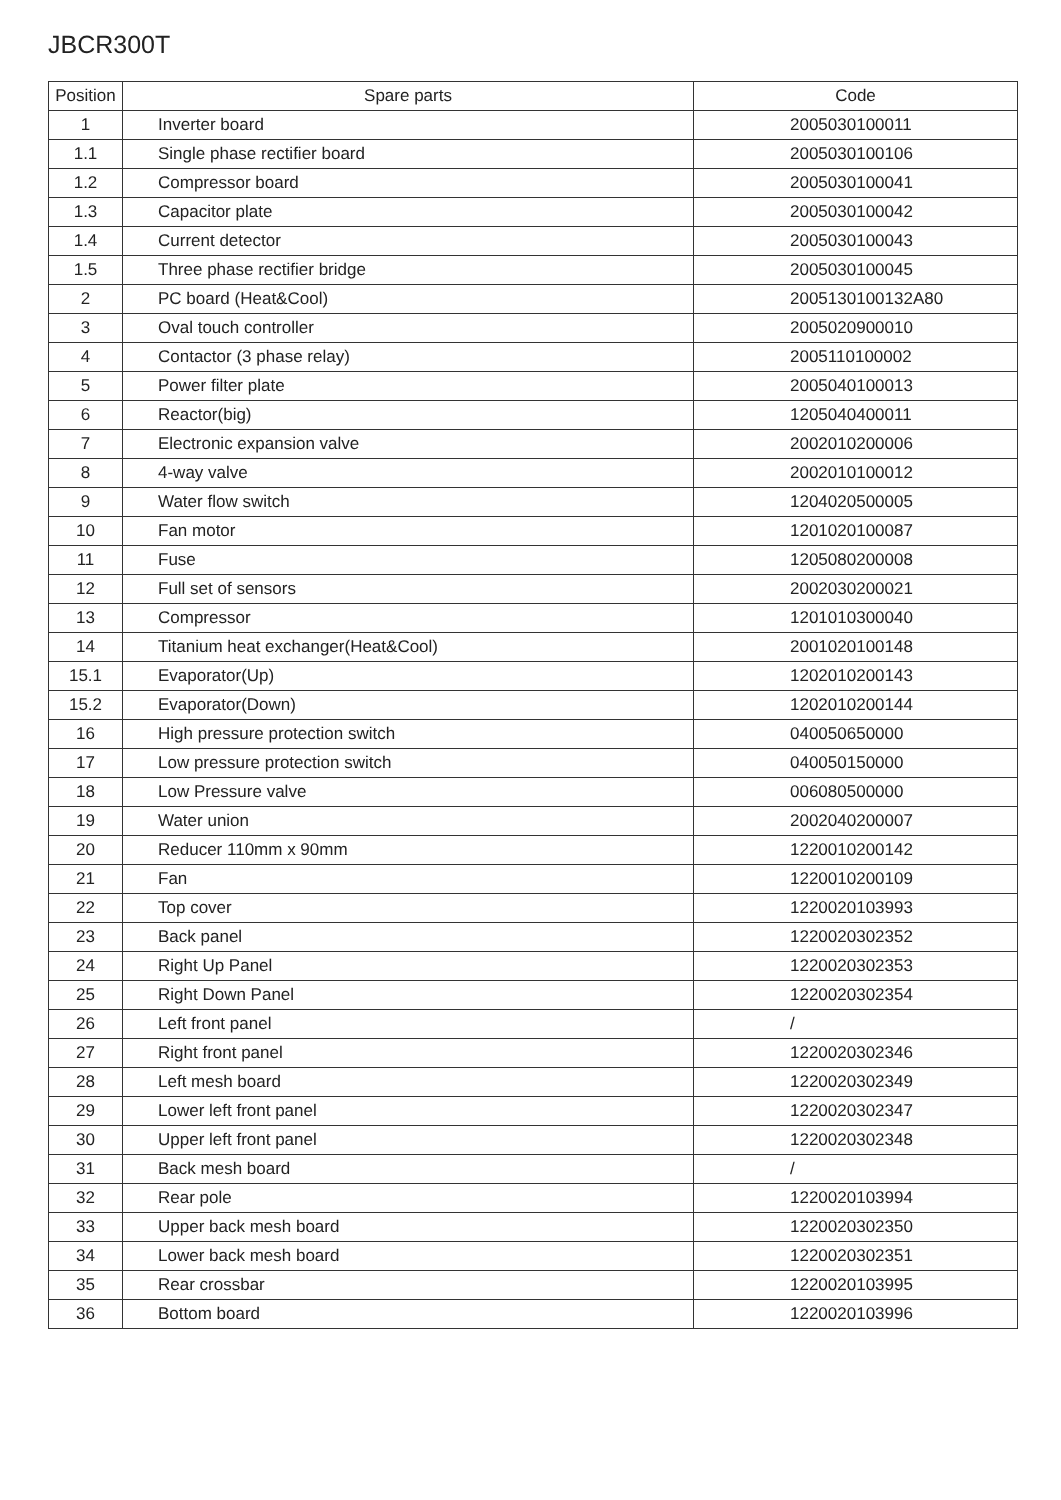JBCR300T
| Position | Spare parts | Code |
| --- | --- | --- |
| 1 | Inverter board | 2005030100011 |
| 1.1 | Single phase rectifier board | 2005030100106 |
| 1.2 | Compressor board | 2005030100041 |
| 1.3 | Capacitor plate | 2005030100042 |
| 1.4 | Current detector | 2005030100043 |
| 1.5 | Three phase rectifier bridge | 2005030100045 |
| 2 | PC board (Heat&Cool) | 2005130100132A80 |
| 3 | Oval touch controller | 2005020900010 |
| 4 | Contactor (3 phase relay) | 2005110100002 |
| 5 | Power filter plate | 2005040100013 |
| 6 | Reactor(big) | 1205040400011 |
| 7 | Electronic expansion valve | 2002010200006 |
| 8 | 4-way valve | 2002010100012 |
| 9 | Water flow switch | 1204020500005 |
| 10 | Fan motor | 1201020100087 |
| 11 | Fuse | 1205080200008 |
| 12 | Full set of sensors | 2002030200021 |
| 13 | Compressor | 1201010300040 |
| 14 | Titanium heat exchanger(Heat&Cool) | 2001020100148 |
| 15.1 | Evaporator(Up) | 1202010200143 |
| 15.2 | Evaporator(Down) | 1202010200144 |
| 16 | High pressure protection switch | 040050650000 |
| 17 | Low pressure protection switch | 040050150000 |
| 18 | Low Pressure valve | 006080500000 |
| 19 | Water union | 2002040200007 |
| 20 | Reducer 110mm x 90mm | 1220010200142 |
| 21 | Fan | 1220010200109 |
| 22 | Top cover | 1220020103993 |
| 23 | Back panel | 1220020302352 |
| 24 | Right Up Panel | 1220020302353 |
| 25 | Right Down Panel | 1220020302354 |
| 26 | Left front panel | / |
| 27 | Right front panel | 1220020302346 |
| 28 | Left mesh board | 1220020302349 |
| 29 | Lower left front panel | 1220020302347 |
| 30 | Upper left front panel | 1220020302348 |
| 31 | Back mesh board | / |
| 32 | Rear pole | 1220020103994 |
| 33 | Upper back mesh board | 1220020302350 |
| 34 | Lower back mesh board | 1220020302351 |
| 35 | Rear crossbar | 1220020103995 |
| 36 | Bottom board | 1220020103996 |